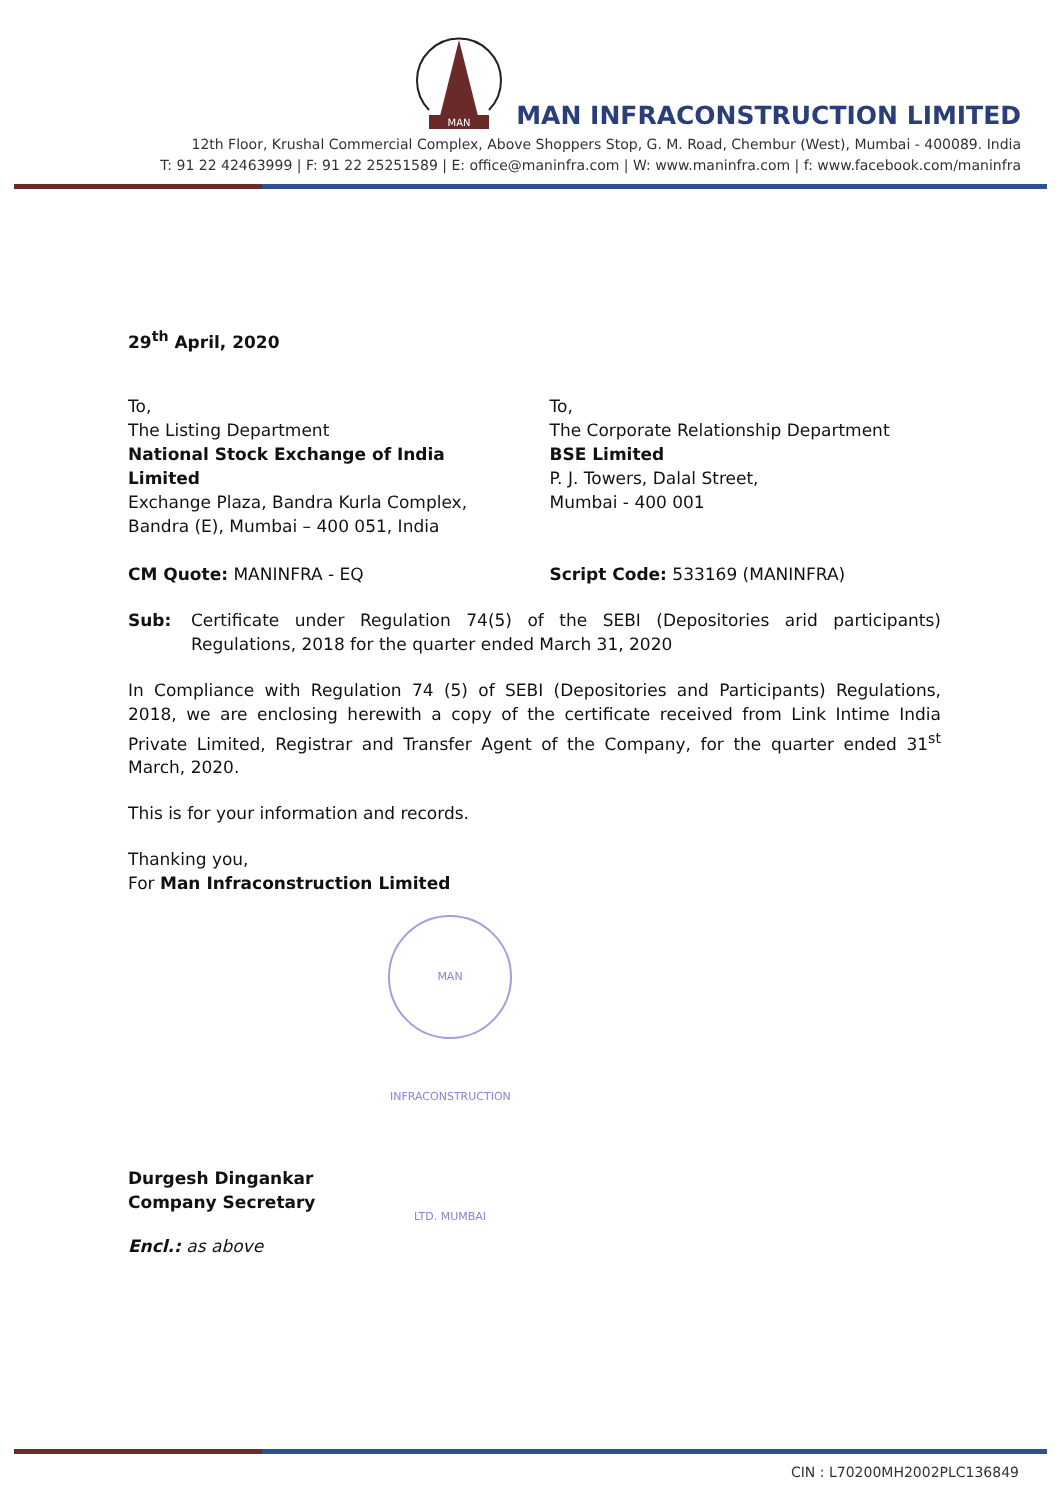MAN
MAN INFRACONSTRUCTION LIMITED
12th Floor, Krushal Commercial Complex, Above Shoppers Stop, G. M. Road, Chembur (West), Mumbai - 400089. India
T: 91 22 42463999 | F: 91 22 25251589 | E: office@maninfra.com | W: www.maninfra.com | f: www.facebook.com/maninfra
29<sup>th</sup> April, 2020
To,
The Listing Department
National Stock Exchange of India Limited
Exchange Plaza, Bandra Kurla Complex,
Bandra (E), Mumbai – 400 051, India
To,
The Corporate Relationship Department
BSE Limited
P. J. Towers, Dalal Street,
Mumbai - 400 001
CM Quote: MANINFRA - EQ Script Code: 533169 (MANINFRA)
Sub: Certificate under Regulation 74(5) of the SEBI (Depositories arid participants) Regulations, 2018 for the quarter ended March 31, 2020
In Compliance with Regulation 74 (5) of SEBI (Depositories and Participants) Regulations, 2018, we are enclosing herewith a copy of the certificate received from Link Intime India Private Limited, Registrar and Transfer Agent of the Company, for the quarter ended 31<sup>st</sup> March, 2020.
This is for your information and records.
Thanking you,
For Man Infraconstruction Limited
MAN INFRACONSTRUCTION LTD. MUMBAI
Durgesh Dingankar
Company Secretary
Encl.: as above
CIN : L70200MH2002PLC136849